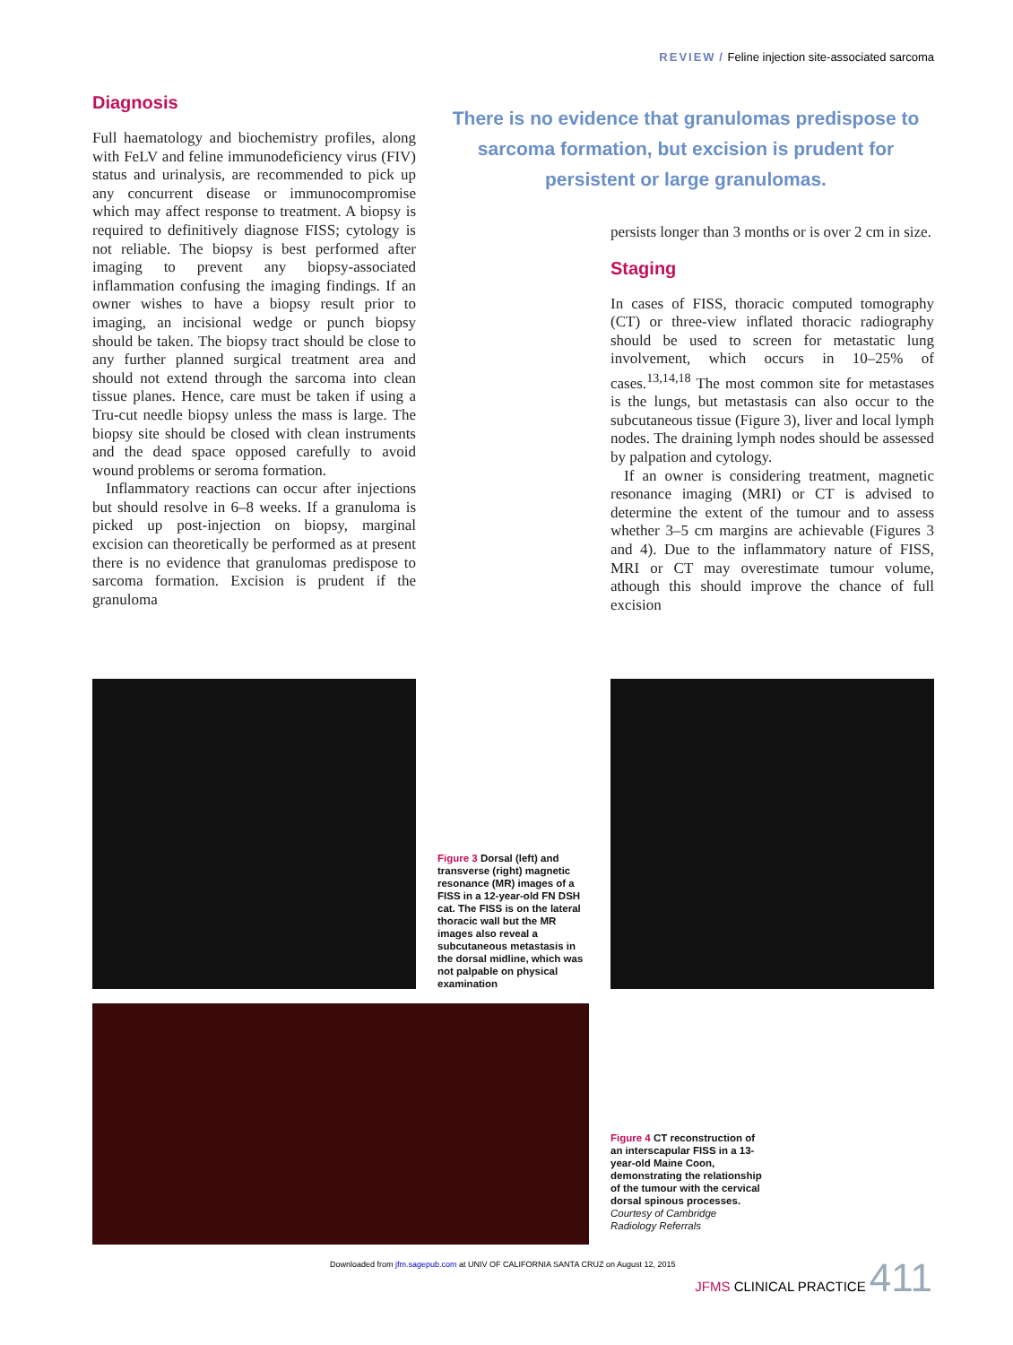REVIEW / Feline injection site-associated sarcoma
Diagnosis
Full haematology and biochemistry profiles, along with FeLV and feline immunodeficiency virus (FIV) status and urinalysis, are recommended to pick up any concurrent disease or immunocompromise which may affect response to treatment. A biopsy is required to definitively diagnose FISS; cytology is not reliable. The biopsy is best performed after imaging to prevent any biopsy-associated inflammation confusing the imaging findings. If an owner wishes to have a biopsy result prior to imaging, an incisional wedge or punch biopsy should be taken. The biopsy tract should be close to any further planned surgical treatment area and should not extend through the sarcoma into clean tissue planes. Hence, care must be taken if using a Tru-cut needle biopsy unless the mass is large. The biopsy site should be closed with clean instruments and the dead space opposed carefully to avoid wound problems or seroma formation.
Inflammatory reactions can occur after injections but should resolve in 6–8 weeks. If a granuloma is picked up post-injection on biopsy, marginal excision can theoretically be performed as at present there is no evidence that granulomas predispose to sarcoma formation. Excision is prudent if the granuloma
There is no evidence that granulomas predispose to sarcoma formation, but excision is prudent for persistent or large granulomas.
persists longer than 3 months or is over 2 cm in size.
Staging
In cases of FISS, thoracic computed tomography (CT) or three-view inflated thoracic radiography should be used to screen for metastatic lung involvement, which occurs in 10–25% of cases.<sup>13,14,18</sup> The most common site for metastases is the lungs, but metastasis can also occur to the subcutaneous tissue (Figure 3), liver and local lymph nodes. The draining lymph nodes should be assessed by palpation and cytology.
If an owner is considering treatment, magnetic resonance imaging (MRI) or CT is advised to determine the extent of the tumour and to assess whether 3–5 cm margins are achievable (Figures 3 and 4). Due to the inflammatory nature of FISS, MRI or CT may overestimate tumour volume, athough this should improve the chance of full excision
Figure 3 Dorsal (left) and transverse (right) magnetic resonance (MR) images of a FISS in a 12-year-old FN DSH cat. The FISS is on the lateral thoracic wall but the MR images also reveal a subcutaneous metastasis in the dorsal midline, which was not palpable on physical examination
Figure 4 CT reconstruction of an interscapular FISS in a 13-year-old Maine Coon, demonstrating the relationship of the tumour with the cervical dorsal spinous processes. Courtesy of Cambridge Radiology Referrals
Downloaded from jfm.sagepub.com at UNIV OF CALIFORNIA SANTA CRUZ on August 12, 2015
JFMS CLINICAL PRACTICE 411